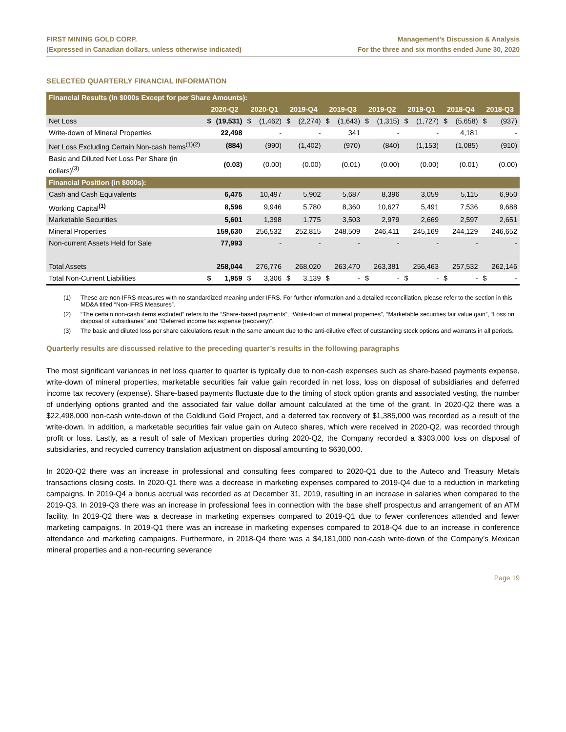FIRST MINING GOLD CORP.
(Expressed in Canadian dollars, unless otherwise indicated)
Management’s Discussion & Analysis
For the three and six months ended June 30, 2020
SELECTED QUARTERLY FINANCIAL INFORMATION
| Financial Results (in $000s Except for per Share Amounts): | | | | | | | | | | | | | | | | |
| --- | --- | --- | --- | --- | --- | --- | --- | --- | --- | --- | --- | --- | --- | --- | --- | --- |
| | 2020-Q2 | | 2020-Q1 | | 2019-Q4 | | 2019-Q3 | | 2019-Q2 | | 2019-Q1 | | 2018-Q4 | | 2018-Q3 | |
| Net Loss | $ | (19,531) | $ | (1,462) | $ | (2,274) | $ | (1,643) | $ | (1,315) | $ | (1,727) | $ | (5,658) | $ | (937) |
| Write-down of Mineral Properties | | 22,498 | | - | | - | | 341 | | - | | - | | 4,181 | | - |
| Net Loss Excluding Certain Non-cash Items<sup>(1)(2)</sup> | | (884) | | (990) | | (1,402) | | (970) | | (840) | | (1,153) | | (1,085) | | (910) |
| Basic and Diluted Net Loss Per Share (in dollars)<sup>(3)</sup> | | (0.03) | | (0.00) | | (0.00) | | (0.01) | | (0.00) | | (0.00) | | (0.01) | | (0.00) |
| Financial Position (in $000s): | | | | | | | | | | | | | | | | |
| Cash and Cash Equivalents | | 6,475 | | 10,497 | | 5,902 | | 5,687 | | 8,396 | | 3,059 | | 5,115 | | 6,950 |
| Working Capital<sup>(1)</sup> | | 8,596 | | 9,946 | | 5,780 | | 8,360 | | 10,627 | | 5,491 | | 7,536 | | 9,688 |
| Marketable Securities | | 5,601 | | 1,398 | | 1,775 | | 3,503 | | 2,979 | | 2,669 | | 2,597 | | 2,651 |
| Mineral Properties | | 159,630 | | 256,532 | | 252,815 | | 248,509 | | 246,411 | | 245,169 | | 244,129 | | 246,652 |
| Non-current Assets Held for Sale | | 77,993 | | - | | - | | - | | - | | - | | - | | - |
| Total Assets | | 258,044 | | 276,776 | | 268,020 | | 263,470 | | 263,381 | | 256,463 | | 257,532 | | 262,146 |
| Total Non-Current Liabilities | $ | 1,959 | $ | 3,306 | $ | 3,139 | $ | - | $ | - | $ | - | $ | - | $ | - |
(1) These are non-IFRS measures with no standardized meaning under IFRS. For further information and a detailed reconciliation, please refer to the section in this MD&A titled “Non-IFRS Measures”.
(2) “The certain non-cash items excluded” refers to the “Share-based payments”, “Write-down of mineral properties”, “Marketable securities fair value gain”, “Loss on disposal of subsidiaries” and “Deferred income tax expense (recovery)”.
(3) The basic and diluted loss per share calculations result in the same amount due to the anti-dilutive effect of outstanding stock options and warrants in all periods.
Quarterly results are discussed relative to the preceding quarter’s results in the following paragraphs
The most significant variances in net loss quarter to quarter is typically due to non-cash expenses such as share-based payments expense, write-down of mineral properties, marketable securities fair value gain recorded in net loss, loss on disposal of subsidiaries and deferred income tax recovery (expense). Share-based payments fluctuate due to the timing of stock option grants and associated vesting, the number of underlying options granted and the associated fair value dollar amount calculated at the time of the grant. In 2020-Q2 there was a $22,498,000 non-cash write-down of the Goldlund Gold Project, and a deferred tax recovery of $1,385,000 was recorded as a result of the write-down. In addition, a marketable securities fair value gain on Auteco shares, which were received in 2020-Q2, was recorded through profit or loss. Lastly, as a result of sale of Mexican properties during 2020-Q2, the Company recorded a $303,000 loss on disposal of subsidiaries, and recycled currency translation adjustment on disposal amounting to $630,000.
In 2020-Q2 there was an increase in professional and consulting fees compared to 2020-Q1 due to the Auteco and Treasury Metals transactions closing costs. In 2020-Q1 there was a decrease in marketing expenses compared to 2019-Q4 due to a reduction in marketing campaigns. In 2019-Q4 a bonus accrual was recorded as at December 31, 2019, resulting in an increase in salaries when compared to the 2019-Q3. In 2019-Q3 there was an increase in professional fees in connection with the base shelf prospectus and arrangement of an ATM facility. In 2019-Q2 there was a decrease in marketing expenses compared to 2019-Q1 due to fewer conferences attended and fewer marketing campaigns. In 2019-Q1 there was an increase in marketing expenses compared to 2018-Q4 due to an increase in conference attendance and marketing campaigns. Furthermore, in 2018-Q4 there was a $4,181,000 non-cash write-down of the Company’s Mexican mineral properties and a non-recurring severance
Page 19